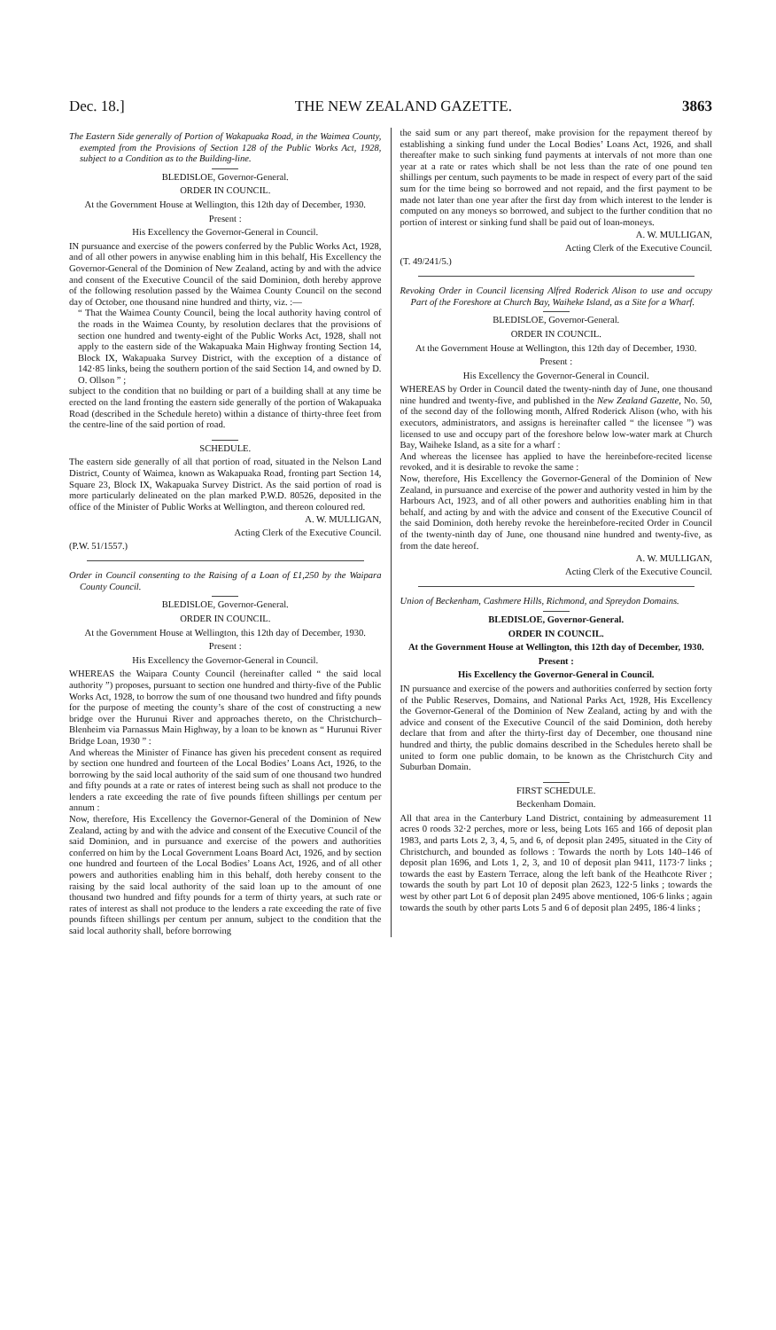Dec. 18.] THE NEW ZEALAND GAZETTE. 3863
The Eastern Side generally of Portion of Wakapuaka Road, in the Waimea County, exempted from the Provisions of Section 128 of the Public Works Act, 1928, subject to a Condition as to the Building-line.
BLEDISLOE, Governor-General.
ORDER IN COUNCIL.
At the Government House at Wellington, this 12th day of December, 1930.
Present :
His Excellency the Governor-General in Council.
IN pursuance and exercise of the powers conferred by the Public Works Act, 1928, and of all other powers in anywise enabling him in this behalf, His Excellency the Governor-General of the Dominion of New Zealand, acting by and with the advice and consent of the Executive Council of the said Dominion, doth hereby approve of the following resolution passed by the Waimea County Council on the second day of October, one thousand nine hundred and thirty, viz. :—
“ That the Waimea County Council, being the local authority having control of the roads in the Waimea County, by resolution declares that the provisions of section one hundred and twenty-eight of the Public Works Act, 1928, shall not apply to the eastern side of the Wakapuaka Main Highway fronting Section 14, Block IX, Wakapuaka Survey District, with the exception of a distance of 142·85 links, being the southern portion of the said Section 14, and owned by D. O. Ollson ” ;
subject to the condition that no building or part of a building shall at any time be erected on the land fronting the eastern side generally of the portion of Wakapuaka Road (described in the Schedule hereto) within a distance of thirty-three feet from the centre-line of the said portion of road.
SCHEDULE.
The eastern side generally of all that portion of road, situated in the Nelson Land District, County of Waimea, known as Wakapuaka Road, fronting part Section 14, Square 23, Block IX, Wakapuaka Survey District. As the said portion of road is more particularly delineated on the plan marked P.W.D. 80526, deposited in the office of the Minister of Public Works at Wellington, and thereon coloured red.
A. W. MULLIGAN,
Acting Clerk of the Executive Council.
(P.W. 51/1557.)
Order in Council consenting to the Raising of a Loan of £1,250 by the Waipara County Council.
BLEDISLOE, Governor-General.
ORDER IN COUNCIL.
At the Government House at Wellington, this 12th day of December, 1930.
Present :
His Excellency the Governor-General in Council.
WHEREAS the Waipara County Council (hereinafter called “ the said local authority ”) proposes, pursuant to section one hundred and thirty-five of the Public Works Act, 1928, to borrow the sum of one thousand two hundred and fifty pounds for the purpose of meeting the county’s share of the cost of constructing a new bridge over the Hurunui River and approaches thereto, on the Christchurch–Blenheim via Parnassus Main Highway, by a loan to be known as “ Hurunui River Bridge Loan, 1930 ” :
And whereas the Minister of Finance has given his precedent consent as required by section one hundred and fourteen of the Local Bodies’ Loans Act, 1926, to the borrowing by the said local authority of the said sum of one thousand two hundred and fifty pounds at a rate or rates of interest being such as shall not produce to the lenders a rate exceeding the rate of five pounds fifteen shillings per centum per annum :
Now, therefore, His Excellency the Governor-General of the Dominion of New Zealand, acting by and with the advice and consent of the Executive Council of the said Dominion, and in pursuance and exercise of the powers and authorities conferred on him by the Local Government Loans Board Act, 1926, and by section one hundred and fourteen of the Local Bodies’ Loans Act, 1926, and of all other powers and authorities enabling him in this behalf, doth hereby consent to the raising by the said local authority of the said loan up to the amount of one thousand two hundred and fifty pounds for a term of thirty years, at such rate or rates of interest as shall not produce to the lenders a rate exceeding the rate of five pounds fifteen shillings per centum per annum, subject to the condition that the said local authority shall, before borrowing
the said sum or any part thereof, make provision for the repayment thereof by establishing a sinking fund under the Local Bodies’ Loans Act, 1926, and shall thereafter make to such sinking fund payments at intervals of not more than one year at a rate or rates which shall be not less than the rate of one pound ten shillings per centum, such payments to be made in respect of every part of the said sum for the time being so borrowed and not repaid, and the first payment to be made not later than one year after the first day from which interest to the lender is computed on any moneys so borrowed, and subject to the further condition that no portion of interest or sinking fund shall be paid out of loan-moneys.
A. W. MULLIGAN,
Acting Clerk of the Executive Council.
(T. 49/241/5.)
Revoking Order in Council licensing Alfred Roderick Alison to use and occupy Part of the Foreshore at Church Bay, Waiheke Island, as a Site for a Wharf.
BLEDISLOE, Governor-General.
ORDER IN COUNCIL.
At the Government House at Wellington, this 12th day of December, 1930.
Present :
His Excellency the Governor-General in Council.
WHEREAS by Order in Council dated the twenty-ninth day of June, one thousand nine hundred and twenty-five, and published in the New Zealand Gazette, No. 50, of the second day of the following month, Alfred Roderick Alison (who, with his executors, administrators, and assigns is hereinafter called “ the licensee ”) was licensed to use and occupy part of the foreshore below low-water mark at Church Bay, Waiheke Island, as a site for a wharf :
And whereas the licensee has applied to have the hereinbefore-recited license revoked, and it is desirable to revoke the same :
Now, therefore, His Excellency the Governor-General of the Dominion of New Zealand, in pursuance and exercise of the power and authority vested in him by the Harbours Act, 1923, and of all other powers and authorities enabling him in that behalf, and acting by and with the advice and consent of the Executive Council of the said Dominion, doth hereby revoke the hereinbefore-recited Order in Council of the twenty-ninth day of June, one thousand nine hundred and twenty-five, as from the date hereof.
A. W. MULLIGAN,
Acting Clerk of the Executive Council.
Union of Beckenham, Cashmere Hills, Richmond, and Spreydon Domains.
BLEDISLOE, Governor-General.
ORDER IN COUNCIL.
At the Government House at Wellington, this 12th day of December, 1930.
Present :
His Excellency the Governor-General in Council.
IN pursuance and exercise of the powers and authorities conferred by section forty of the Public Reserves, Domains, and National Parks Act, 1928, His Excellency the Governor-General of the Dominion of New Zealand, acting by and with the advice and consent of the Executive Council of the said Dominion, doth hereby declare that from and after the thirty-first day of December, one thousand nine hundred and thirty, the public domains described in the Schedules hereto shall be united to form one public domain, to be known as the Christchurch City and Suburban Domain.
FIRST SCHEDULE.
Beckenham Domain.
All that area in the Canterbury Land District, containing by admeasurement 11 acres 0 roods 32·2 perches, more or less, being Lots 165 and 166 of deposit plan 1983, and parts Lots 2, 3, 4, 5, and 6, of deposit plan 2495, situated in the City of Christchurch, and bounded as follows : Towards the north by Lots 140–146 of deposit plan 1696, and Lots 1, 2, 3, and 10 of deposit plan 9411, 1173·7 links ; towards the east by Eastern Terrace, along the left bank of the Heathcote River ; towards the south by part Lot 10 of deposit plan 2623, 122·5 links ; towards the west by other part Lot 6 of deposit plan 2495 above mentioned, 106·6 links ; again towards the south by other parts Lots 5 and 6 of deposit plan 2495, 186·4 links ;